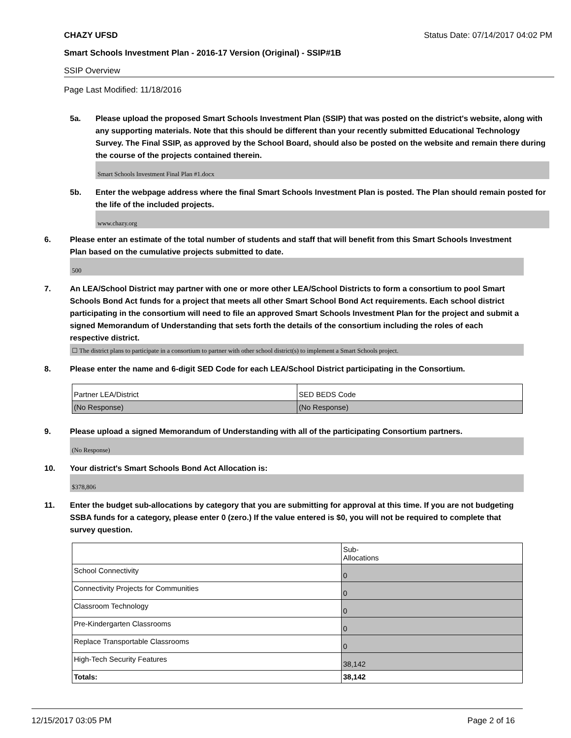CHAZY UFSD Status Date: 07/14/2017 04:02 PM
Smart Schools Investment Plan - 2016-17 Version (Original) - SSIP#1B
SSIP Overview
Page Last Modified: 11/18/2016
5a. Please upload the proposed Smart Schools Investment Plan (SSIP) that was posted on the district's website, along with any supporting materials. Note that this should be different than your recently submitted Educational Technology Survey. The Final SSIP, as approved by the School Board, should also be posted on the website and remain there during the course of the projects contained therein.
Smart Schools Investment Final Plan #1.docx
5b. Enter the webpage address where the final Smart Schools Investment Plan is posted. The Plan should remain posted for the life of the included projects.
www.chazy.org
6. Please enter an estimate of the total number of students and staff that will benefit from this Smart Schools Investment Plan based on the cumulative projects submitted to date.
500
7. An LEA/School District may partner with one or more other LEA/School Districts to form a consortium to pool Smart Schools Bond Act funds for a project that meets all other Smart School Bond Act requirements. Each school district participating in the consortium will need to file an approved Smart Schools Investment Plan for the project and submit a signed Memorandum of Understanding that sets forth the details of the consortium including the roles of each respective district.
☐ The district plans to participate in a consortium to partner with other school district(s) to implement a Smart Schools project.
8. Please enter the name and 6-digit SED Code for each LEA/School District participating in the Consortium.
| Partner LEA/District | SED BEDS Code |
| (No Response) | (No Response) |
9. Please upload a signed Memorandum of Understanding with all of the participating Consortium partners.
(No Response)
10. Your district's Smart Schools Bond Act Allocation is:
$378,806
11. Enter the budget sub-allocations by category that you are submitting for approval at this time. If you are not budgeting SSBA funds for a category, please enter 0 (zero.) If the value entered is $0, you will not be required to complete that survey question.
| | Sub- Allocations |
| School Connectivity | 0 |
| Connectivity Projects for Communities | 0 |
| Classroom Technology | 0 |
| Pre-Kindergarten Classrooms | 0 |
| Replace Transportable Classrooms | 0 |
| High-Tech Security Features | 38,142 |
| Totals: | 38,142 |
12/15/2017 03:05 PM Page 2 of 16